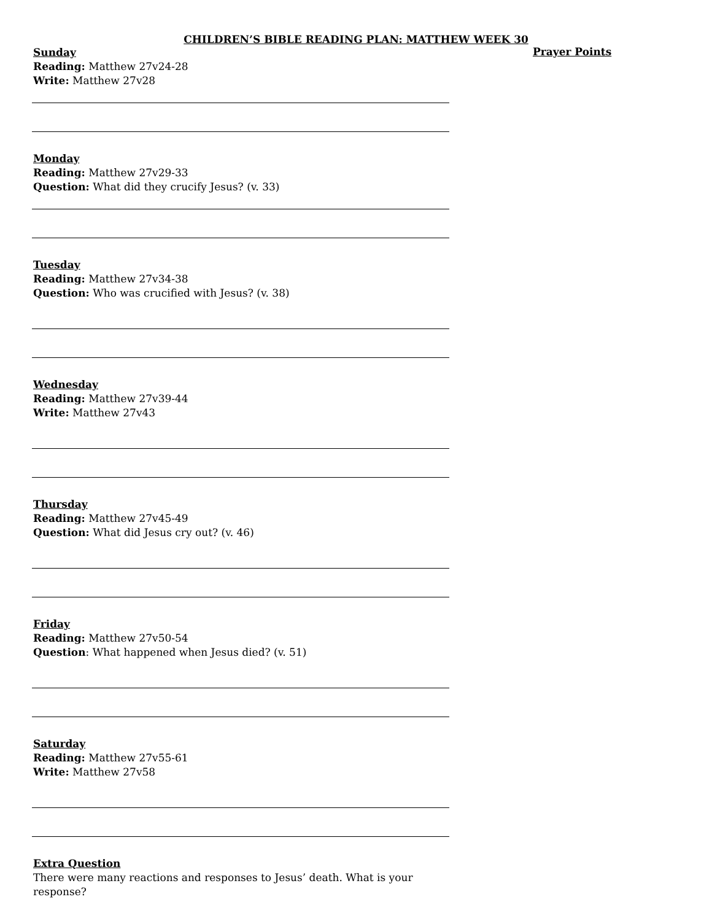CHILDREN’S BIBLE READING PLAN: MATTHEW WEEK 30
Sunday
Reading: Matthew 27v24-28
Write: Matthew 27v28
Monday
Reading: Matthew 27v29-33
Question: What did they crucify Jesus? (v. 33)
Tuesday
Reading: Matthew 27v34-38
Question: Who was crucified with Jesus? (v. 38)
Wednesday
Reading: Matthew 27v39-44
Write: Matthew 27v43
Thursday
Reading: Matthew 27v45-49
Question: What did Jesus cry out? (v. 46)
Friday
Reading: Matthew 27v50-54
Question: What happened when Jesus died? (v. 51)
Saturday
Reading: Matthew 27v55-61
Write: Matthew 27v58
Extra Question
There were many reactions and responses to Jesus’ death. What is your response?
Prayer Points